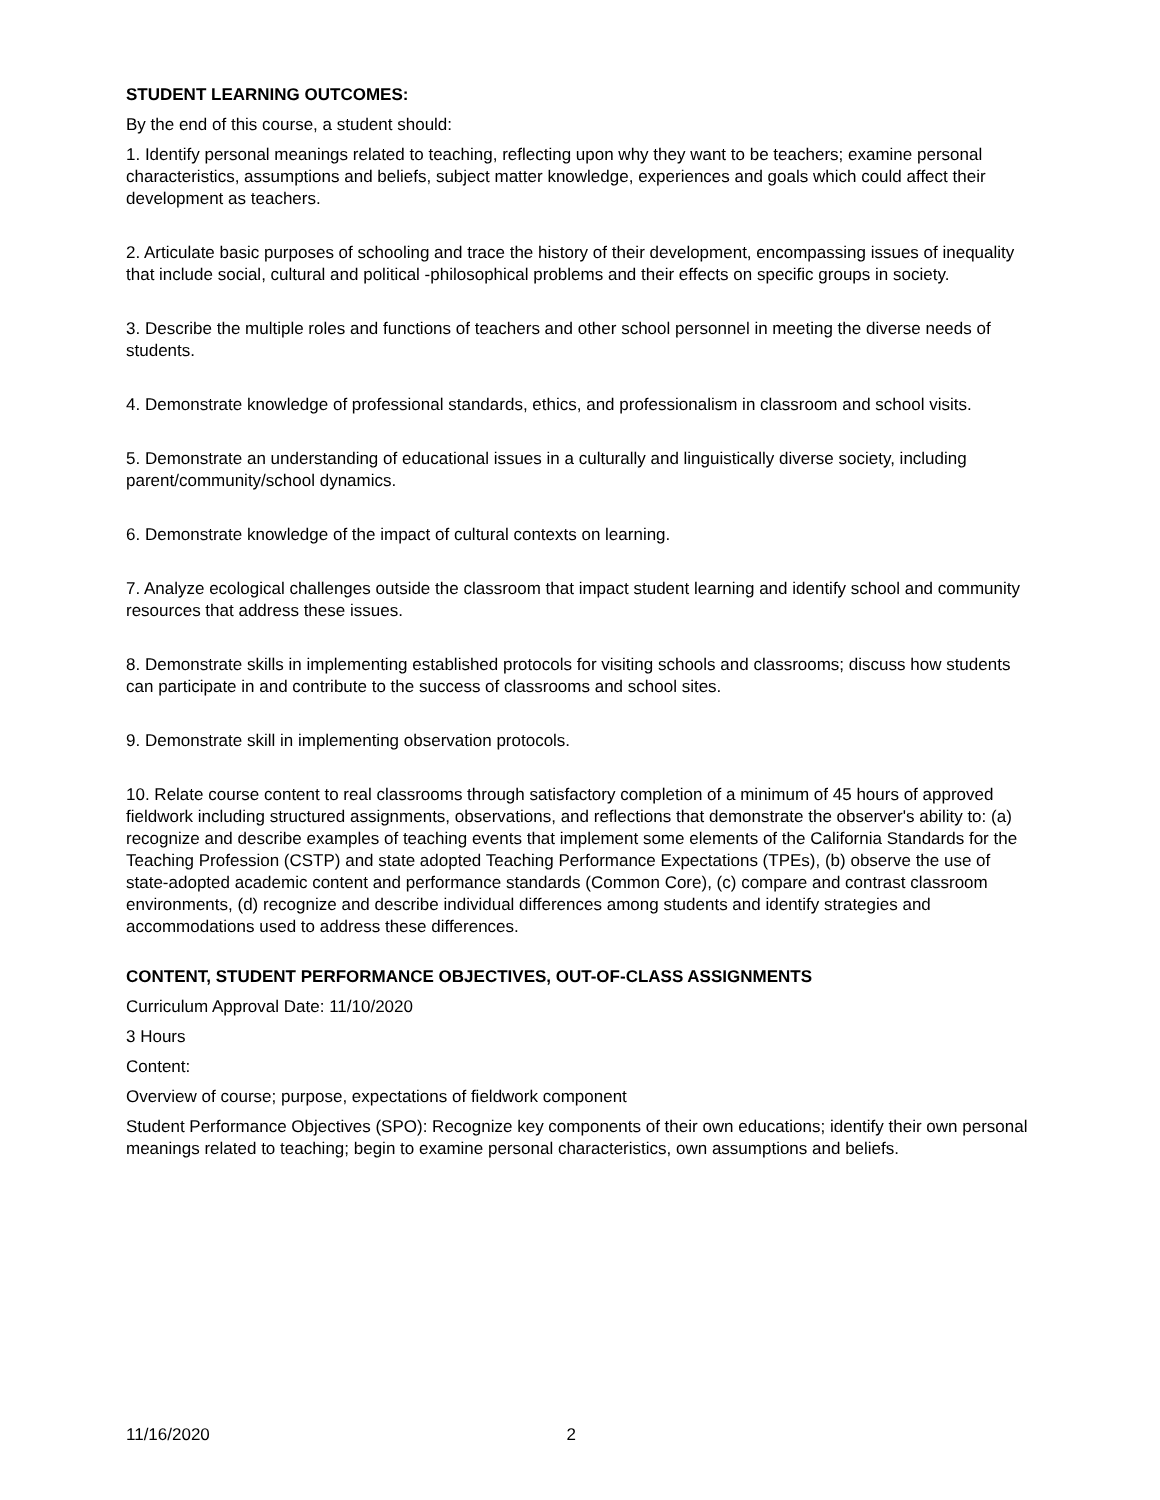STUDENT LEARNING OUTCOMES:
By the end of this course, a student should:
1. Identify personal meanings related to teaching, reflecting upon why they want to be teachers; examine personal characteristics, assumptions and beliefs, subject matter knowledge, experiences and goals which could affect their development as teachers.
2. Articulate basic purposes of schooling and trace the history of their development, encompassing issues of inequality that include social, cultural and political -philosophical problems and their effects on specific groups in society.
3. Describe the multiple roles and functions of teachers and other school personnel in meeting the diverse needs of students.
4. Demonstrate knowledge of professional standards, ethics, and professionalism in classroom and school visits.
5. Demonstrate an understanding of educational issues in a culturally and linguistically diverse society, including parent/community/school dynamics.
6. Demonstrate knowledge of the impact of cultural contexts on learning.
7. Analyze ecological challenges outside the classroom that impact student learning and identify school and community resources that address these issues.
8. Demonstrate skills in implementing established protocols for visiting schools and classrooms; discuss how students can participate in and contribute to the success of classrooms and school sites.
9. Demonstrate skill in implementing observation protocols.
10. Relate course content to real classrooms through satisfactory completion of a minimum of 45 hours of approved fieldwork including structured assignments, observations, and reflections that demonstrate the observer's ability to: (a) recognize and describe examples of teaching events that implement some elements of the California Standards for the Teaching Profession (CSTP) and state adopted Teaching Performance Expectations (TPEs), (b) observe the use of state-adopted academic content and performance standards (Common Core), (c) compare and contrast classroom environments, (d) recognize and describe individual differences among students and identify strategies and accommodations used to address these differences.
CONTENT, STUDENT PERFORMANCE OBJECTIVES, OUT-OF-CLASS ASSIGNMENTS
Curriculum Approval Date: 11/10/2020
3 Hours
Content:
Overview of course; purpose, expectations of fieldwork component
Student Performance Objectives (SPO): Recognize key components of their own educations; identify their own personal meanings related to teaching; begin to examine personal characteristics, own assumptions and beliefs.
11/16/2020 2